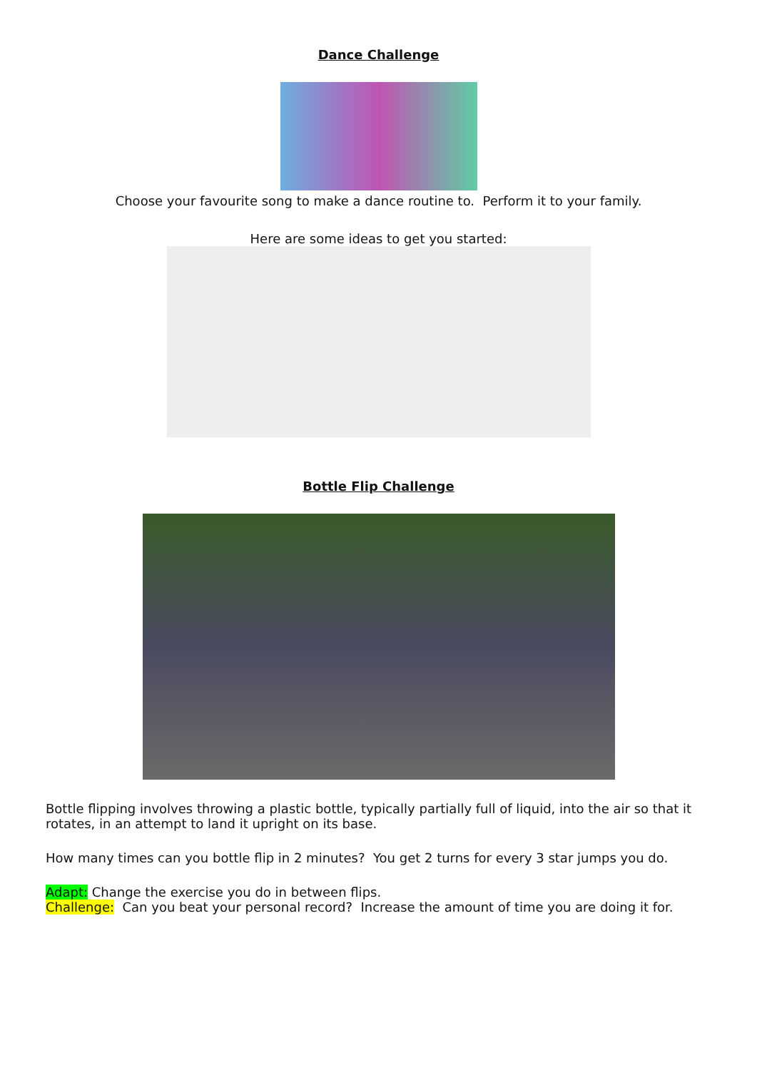Dance Challenge
Choose your favourite song to make a dance routine to. Perform it to your family.
Here are some ideas to get you started:
Bottle Flip Challenge
Bottle flipping involves throwing a plastic bottle, typically partially full of liquid, into the air so that it rotates, in an attempt to land it upright on its base.
How many times can you bottle flip in 2 minutes? You get 2 turns for every 3 star jumps you do.
Adapt: Change the exercise you do in between flips.
Challenge: Can you beat your personal record? Increase the amount of time you are doing it for.